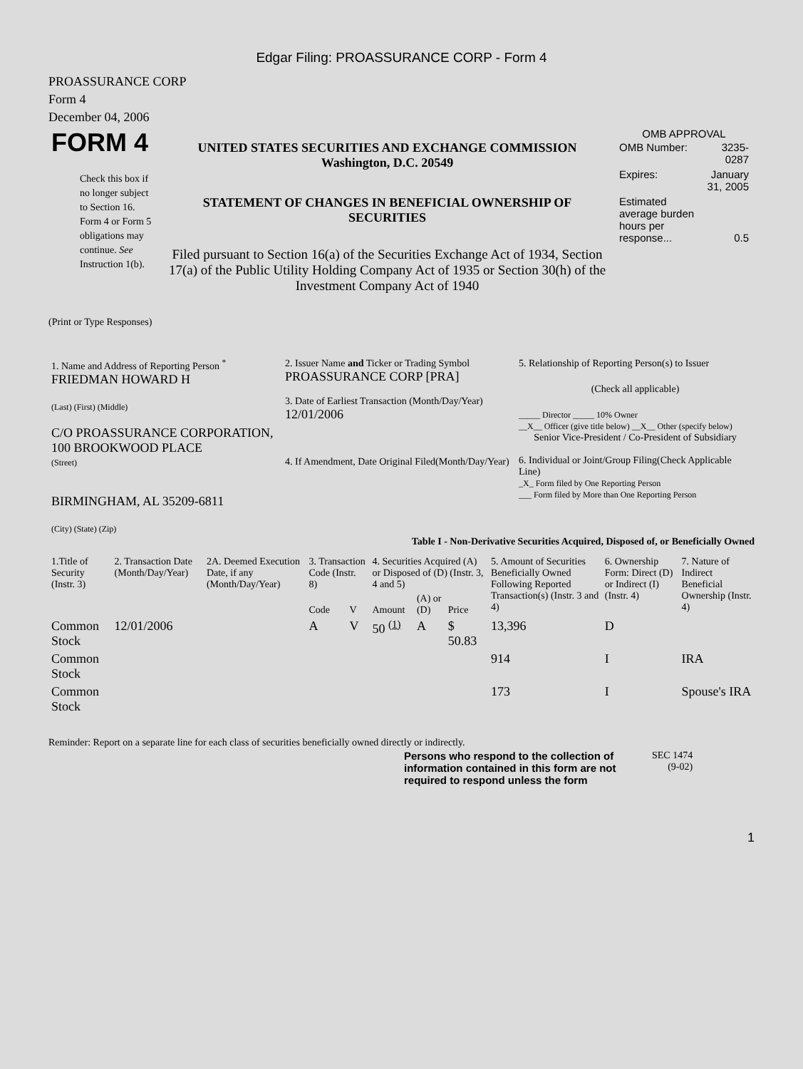Edgar Filing: PROASSURANCE CORP - Form 4
PROASSURANCE CORP
Form 4
December 04, 2006
| FORM 4 Check this box if no longer subject to Section 16. Form 4 or Form 5 obligations may continue. See Instruction 1(b). | UNITED STATES SECURITIES AND EXCHANGE COMMISSION Washington, D.C. 20549 STATEMENT OF CHANGES IN BENEFICIAL OWNERSHIP OF SECURITIES Filed pursuant to Section 16(a) of the Securities Exchange Act of 1934, Section 17(a) of the Public Utility Holding Company Act of 1935 or Section 30(h) of the Investment Company Act of 1940 | OMB APPROVAL / OMB Number: / 3235-0287 / / Expires: / January 31, 2005 / / Estimated average burden hours per response... / 0.5 / |
(Print or Type Responses)
| 1. Name and Address of Reporting Person <sup>*</sup> FRIEDMAN HOWARD H (Last) (First) (Middle) C/O PROASSURANCE CORPORATION, 100 BROOKWOOD PLACE (Street) BIRMINGHAM, AL 35209-6811 (City) (State) (Zip) | 2. Issuer Name and Ticker or Trading Symbol PROASSURANCE CORP [PRA] 3. Date of Earliest Transaction (Month/Day/Year) 12/01/2006 4. If Amendment, Date Original Filed(Month/Day/Year) | 5. Relationship of Reporting Person(s) to Issuer (Check all applicable) _____ Director _____ 10% Owner __X__ Officer (give title below) __X__ Other (specify below) Senior Vice-President / Co-President of Subsidiary 6. Individual or Joint/Group Filing(Check Applicable Line) _X_ Form filed by One Reporting Person ___ Form filed by More than One Reporting Person |
Table I - Non-Derivative Securities Acquired, Disposed of, or Beneficially Owned
| 1.Title of Security (Instr. 3) | 2. Transaction Date (Month/Day/Year) | 2A. Deemed Execution Date, if any (Month/Day/Year) | 3. Transaction Code (Instr. 8) | | 4. Securities Acquired (A) or Disposed of (D) (Instr. 3, 4 and 5) | | | 5. Amount of Securities Beneficially Owned Following Reported Transaction(s) (Instr. 3 and 4) | 6. Ownership Form: Direct (D) or Indirect (I) (Instr. 4) | 7. Nature of Indirect Beneficial Ownership (Instr. 4) |
| --- | --- | --- | --- | --- | --- | --- | --- | --- | --- | --- |
| | | | Code | V | Amount | (A) or (D) | Price | | | |
| Common Stock | 12/01/2006 | | A | V | 50 <sup>(1)</sup> | A | $ 50.83 | 13,396 | D | |
| Common Stock | | | | | | | | 914 | I | IRA |
| Common Stock | | | | | | | | 173 | I | Spouse's IRA |
Reminder: Report on a separate line for each class of securities beneficially owned directly or indirectly.
| Persons who respond to the collection of information contained in this form are not required to respond unless the form | SEC 1474 (9-02) |
1